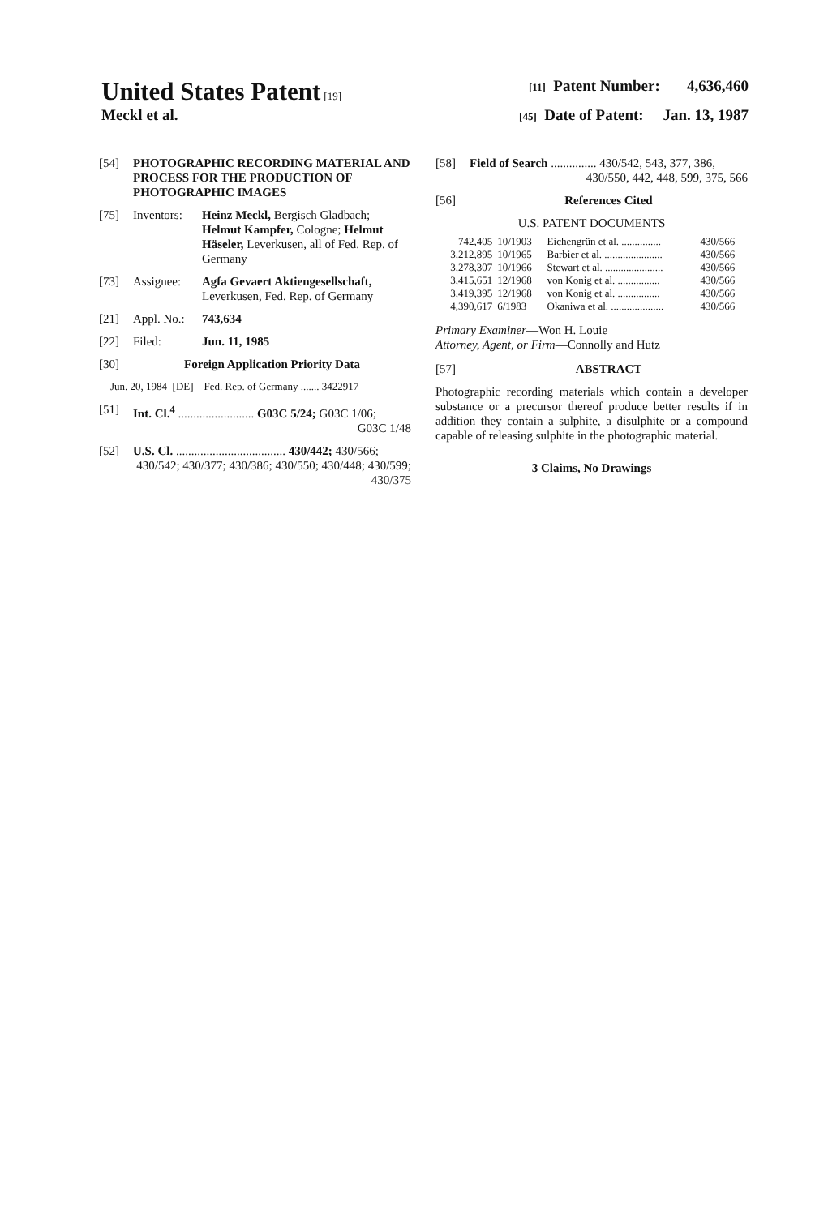United States Patent [19] [11] Patent Number: 4,636,460
Meckl et al.
[45] Date of Patent: Jan. 13, 1987
[54] PHOTOGRAPHIC RECORDING MATERIAL AND PROCESS FOR THE PRODUCTION OF PHOTOGRAPHIC IMAGES
[75] Inventors:
Heinz Meckl, Bergisch Gladbach; Helmut Kampfer, Cologne; Helmut Häseler, Leverkusen, all of Fed. Rep. of Germany
[73] Assignee: Agfa Gevaert Aktiengesellschaft, Leverkusen, Fed. Rep. of Germany
[21] Appl. No.:
743,634
[22] Filed: Jun. 11, 1985
[30] Foreign Application Priority Data
Jun. 20, 1984 [DE] Fed. Rep. of Germany ....... 3422917
[51] Int. Cl.<sup>4</sup> ......................... G03C 5/24; G03C 1/06;
G03C 1/48
[52] U.S. Cl. .................................... 430/442; 430/566;
430/542; 430/377; 430/386; 430/550; 430/448; 430/599; 430/375
[58] Field of Search ............... 430/542, 543, 377, 386,
430/550, 442, 448, 599, 375, 566
[56] References Cited
U.S. PATENT DOCUMENTS
| 742,405 | 10/1903 | Eichengrün et al. ............... | 430/566 |
| 3,212,895 | 10/1965 | Barbier et al. ...................... | 430/566 |
| 3,278,307 | 10/1966 | Stewart et al. ...................... | 430/566 |
| 3,415,651 | 12/1968 | von Konig et al. ................ | 430/566 |
| 3,419,395 | 12/1968 | von Konig et al. ................ | 430/566 |
| 4,390,617 | 6/1983 | Okaniwa et al. .................... | 430/566 |
Primary Examiner—Won H. Louie
Attorney, Agent, or Firm—Connolly and Hutz
[57] ABSTRACT
Photographic recording materials which contain a developer substance or a precursor thereof produce better results if in addition they contain a sulphite, a disulphite or a compound capable of releasing sulphite in the photographic material.
3 Claims, No Drawings